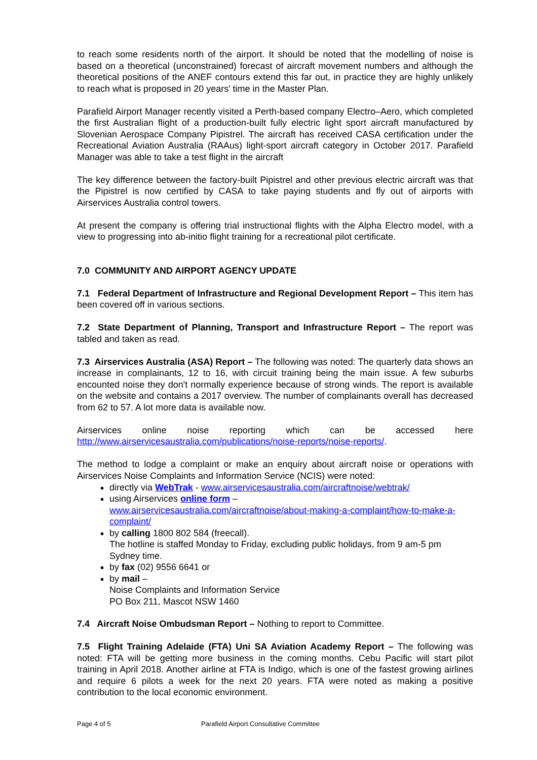to reach some residents north of the airport. It should be noted that the modelling of noise is based on a theoretical (unconstrained) forecast of aircraft movement numbers and although the theoretical positions of the ANEF contours extend this far out, in practice they are highly unlikely to reach what is proposed in 20 years' time in the Master Plan.
Parafield Airport Manager recently visited a Perth-based company Electro–Aero, which completed the first Australian flight of a production-built fully electric light sport aircraft manufactured by Slovenian Aerospace Company Pipistrel. The aircraft has received CASA certification under the Recreational Aviation Australia (RAAus) light-sport aircraft category in October 2017. Parafield Manager was able to take a test flight in the aircraft
The key difference between the factory-built Pipistrel and other previous electric aircraft was that the Pipistrel is now certified by CASA to take paying students and fly out of airports with Airservices Australia control towers.
At present the company is offering trial instructional flights with the Alpha Electro model, with a view to progressing into ab-initio flight training for a recreational pilot certificate.
7.0 COMMUNITY AND AIRPORT AGENCY UPDATE
7.1 Federal Department of Infrastructure and Regional Development Report – This item has been covered off in various sections.
7.2 State Department of Planning, Transport and Infrastructure Report – The report was tabled and taken as read.
7.3 Airservices Australia (ASA) Report – The following was noted: The quarterly data shows an increase in complainants, 12 to 16, with circuit training being the main issue. A few suburbs encounted noise they don't normally experience because of strong winds. The report is available on the website and contains a 2017 overview. The number of complainants overall has decreased from 62 to 57. A lot more data is available now.
Airservices online noise reporting which can be accessed here
http://www.airservicesaustralia.com/publications/noise-reports/noise-reports/.
The method to lodge a complaint or make an enquiry about aircraft noise or operations with Airservices Noise Complaints and Information Service (NCIS) were noted:
directly via WebTrak - www.airservicesaustralia.com/aircraftnoise/webtrak/
using Airservices online form –
www.airservicesaustralia.com/aircraftnoise/about-making-a-complaint/how-to-make-a-complaint/
by calling 1800 802 584 (freecall).
The hotline is staffed Monday to Friday, excluding public holidays, from 9 am-5 pm Sydney time.
by fax (02) 9556 6641 or
by mail –
Noise Complaints and Information Service
PO Box 211, Mascot NSW 1460
7.4 Aircraft Noise Ombudsman Report – Nothing to report to Committee.
7.5 Flight Training Adelaide (FTA) Uni SA Aviation Academy Report – The following was noted: FTA will be getting more business in the coming months. Cebu Pacific will start pilot training in April 2018. Another airline at FTA is Indigo, which is one of the fastest growing airlines and require 6 pilots a week for the next 20 years. FTA were noted as making a positive contribution to the local economic environment.
Page 4 of 5 Parafield Airport Consultative Committee